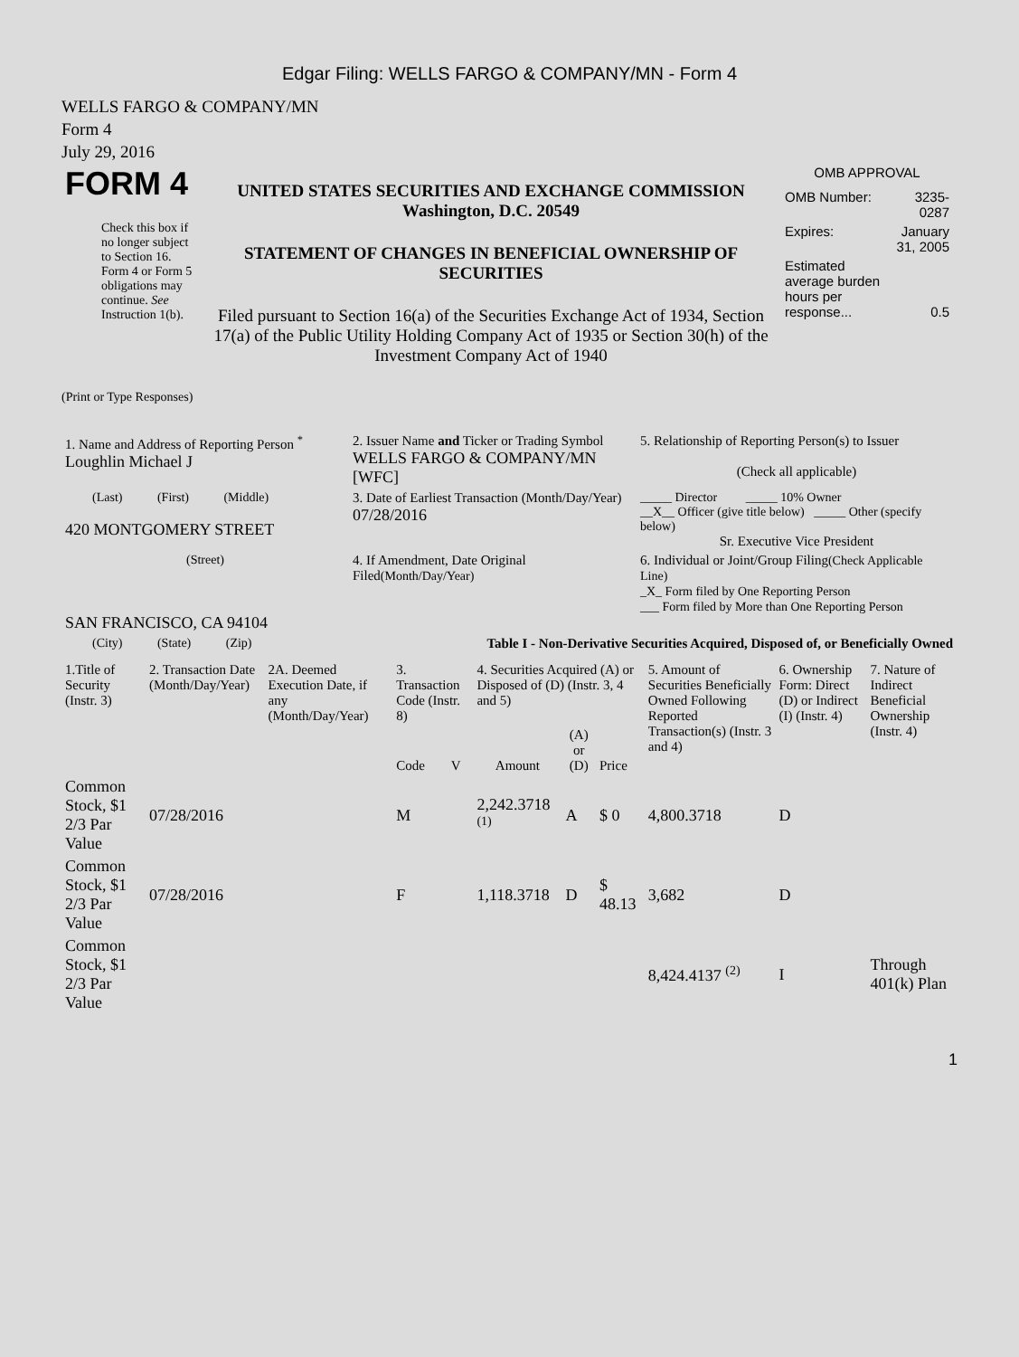Edgar Filing: WELLS FARGO & COMPANY/MN - Form 4
WELLS FARGO & COMPANY/MN
Form 4
July 29, 2016
| FORM 4 Check this box if no longer subject to Section 16. Form 4 or Form 5 obligations may continue. See Instruction 1(b). | UNITED STATES SECURITIES AND EXCHANGE COMMISSION Washington, D.C. 20549 STATEMENT OF CHANGES IN BENEFICIAL OWNERSHIP OF SECURITIES Filed pursuant to Section 16(a) of the Securities Exchange Act of 1934, Section 17(a) of the Public Utility Holding Company Act of 1935 or Section 30(h) of the Investment Company Act of 1940 | OMB APPROVAL / OMB Number: / 3235-0287 / / Expires: / January 31, 2005 / / Estimated average burden hours per response... / 0.5 / |
(Print or Type Responses)
| 1. Name and Address of Reporting Person <sup>*</sup> Loughlin Michael J | 2. Issuer Name and Ticker or Trading Symbol WELLS FARGO & COMPANY/MN [WFC] | 5. Relationship of Reporting Person(s) to Issuer (Check all applicable) |
| (Last) (First) (Middle) 420 MONTGOMERY STREET | 3. Date of Earliest Transaction (Month/Day/Year) 07/28/2016 | _____ Director _____ 10% Owner __X__ Officer (give title below) _____ Other (specify below) Sr. Executive Vice President |
| (Street) SAN FRANCISCO, CA 94104 | 4. If Amendment, Date Original Filed (Month/Day/Year) | 6. Individual or Joint/Group Filing (Check Applicable Line) _X_ Form filed by One Reporting Person ___ Form filed by More than One Reporting Person |
| (City) (State) (Zip) | Table I - Non-Derivative Securities Acquired, Disposed of, or Beneficially Owned | |
| 1.Title of Security (Instr. 3) | 2. Transaction Date (Month/Day/Year) | 2A. Deemed Execution Date, if any (Month/Day/Year) | 3. Transaction Code (Instr. 8) | | 4. Securities Acquired (A) or Disposed of (D) (Instr. 3, 4 and 5) | | | 5. Amount of Securities Beneficially Owned Following Reported Transaction(s) (Instr. 3 and 4) | 6. Ownership Form: Direct (D) or Indirect (I) (Instr. 4) | 7. Nature of Indirect Beneficial Ownership (Instr. 4) |
| | | | Code | V | Amount | (A) or (D) | Price | | | |
| Common Stock, $1 2/3 Par Value | 07/28/2016 | | M | | 2,242.3718 <sup>(1)</sup> | A | $ 0 | 4,800.3718 | D | |
| Common Stock, $1 2/3 Par Value | 07/28/2016 | | F | | 1,118.3718 | D | $ 48.13 | 3,682 | D | |
| Common Stock, $1 2/3 Par Value | | | | | | | | 8,424.4137 <sup>(2)</sup> | I | Through 401(k) Plan |
1